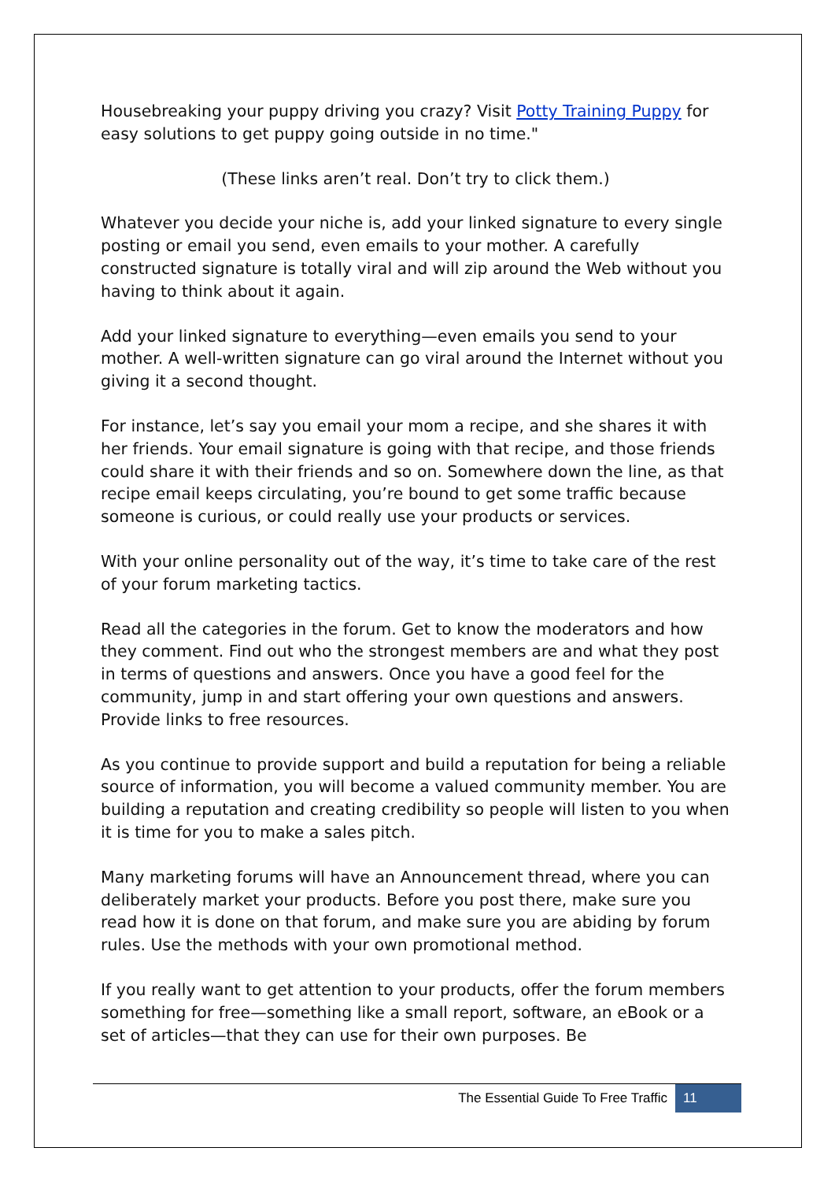Housebreaking your puppy driving you crazy? Visit Potty Training Puppy for easy solutions to get puppy going outside in no time."
(These links aren’t real. Don’t try to click them.)
Whatever you decide your niche is, add your linked signature to every single posting or email you send, even emails to your mother. A carefully constructed signature is totally viral and will zip around the Web without you having to think about it again.
Add your linked signature to everything—even emails you send to your mother. A well-written signature can go viral around the Internet without you giving it a second thought.
For instance, let’s say you email your mom a recipe, and she shares it with her friends. Your email signature is going with that recipe, and those friends could share it with their friends and so on. Somewhere down the line, as that recipe email keeps circulating, you’re bound to get some traffic because someone is curious, or could really use your products or services.
With your online personality out of the way, it’s time to take care of the rest of your forum marketing tactics.
Read all the categories in the forum. Get to know the moderators and how they comment. Find out who the strongest members are and what they post in terms of questions and answers. Once you have a good feel for the community, jump in and start offering your own questions and answers. Provide links to free resources.
As you continue to provide support and build a reputation for being a reliable source of information, you will become a valued community member. You are building a reputation and creating credibility so people will listen to you when it is time for you to make a sales pitch.
Many marketing forums will have an Announcement thread, where you can deliberately market your products. Before you post there, make sure you read how it is done on that forum, and make sure you are abiding by forum rules. Use the methods with your own promotional method.
If you really want to get attention to your products, offer the forum members something for free—something like a small report, software, an eBook or a set of articles—that they can use for their own purposes. Be
The Essential Guide To Free Traffic 11